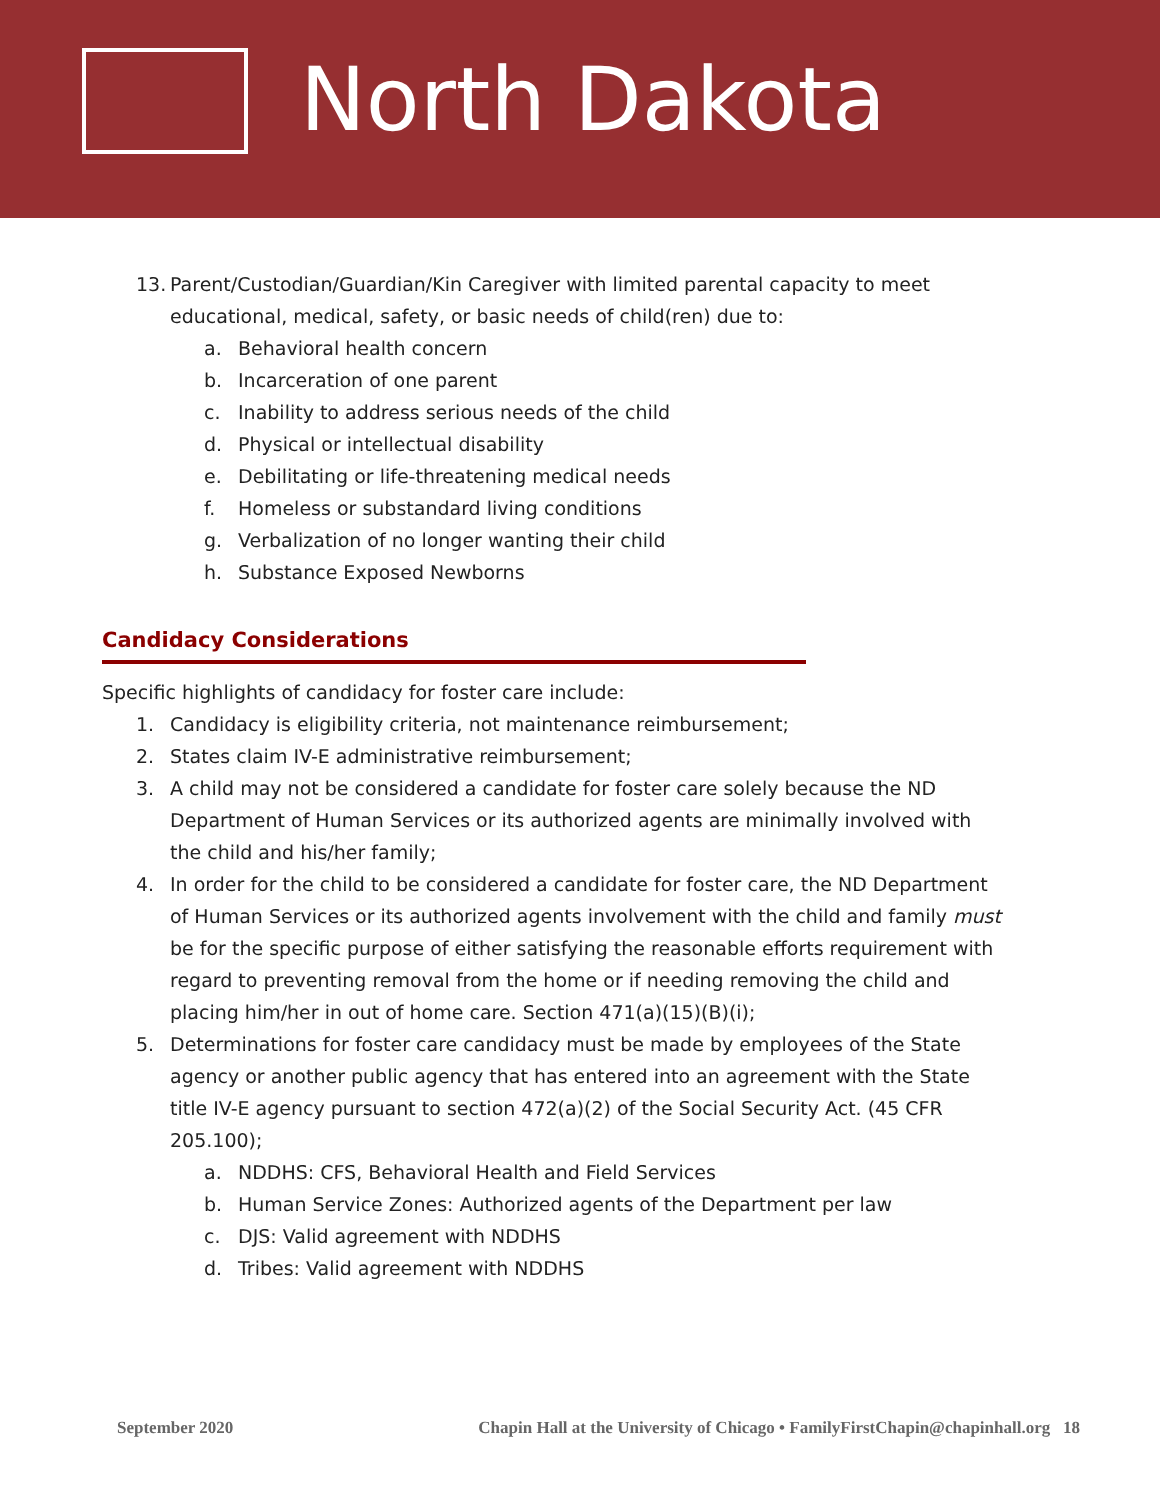North Dakota
13. Parent/Custodian/Guardian/Kin Caregiver with limited parental capacity to meet educational, medical, safety, or basic needs of child(ren) due to:
a. Behavioral health concern
b. Incarceration of one parent
c. Inability to address serious needs of the child
d. Physical or intellectual disability
e. Debilitating or life-threatening medical needs
f. Homeless or substandard living conditions
g. Verbalization of no longer wanting their child
h. Substance Exposed Newborns
Candidacy Considerations
Specific highlights of candidacy for foster care include:
1. Candidacy is eligibility criteria, not maintenance reimbursement;
2. States claim IV-E administrative reimbursement;
3. A child may not be considered a candidate for foster care solely because the ND Department of Human Services or its authorized agents are minimally involved with the child and his/her family;
4. In order for the child to be considered a candidate for foster care, the ND Department of Human Services or its authorized agents involvement with the child and family must be for the specific purpose of either satisfying the reasonable efforts requirement with regard to preventing removal from the home or if needing removing the child and placing him/her in out of home care. Section 471(a)(15)(B)(i);
5. Determinations for foster care candidacy must be made by employees of the State agency or another public agency that has entered into an agreement with the State title IV-E agency pursuant to section 472(a)(2) of the Social Security Act. (45 CFR 205.100);
a. NDDHS: CFS, Behavioral Health and Field Services
b. Human Service Zones: Authorized agents of the Department per law
c. DJS: Valid agreement with NDDHS
d. Tribes: Valid agreement with NDDHS
September 2020 Chapin Hall at the University of Chicago • FamilyFirstChapin@chapinhall.org 18